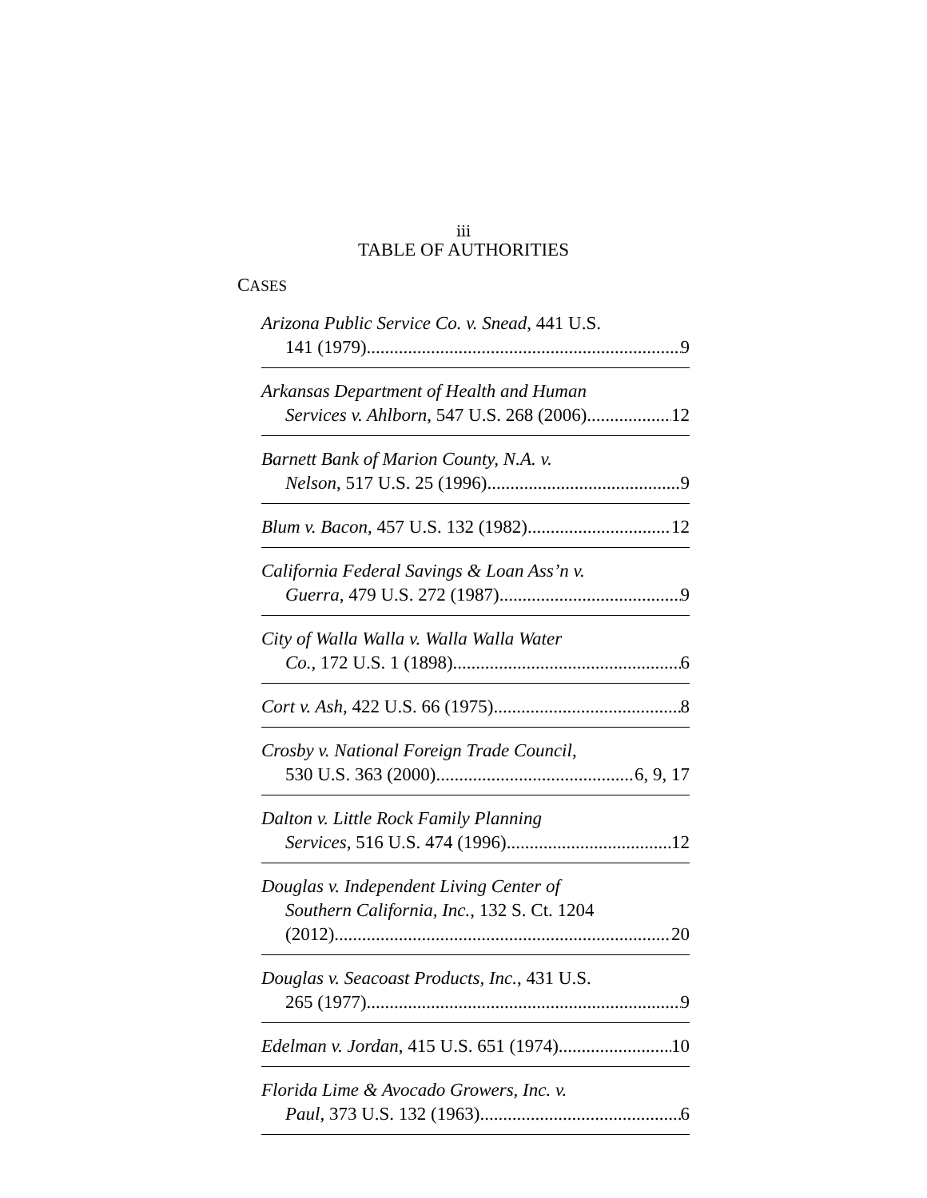iii
TABLE OF AUTHORITIES
CASES
Arizona Public Service Co. v. Snead, 441 U.S.
141 (1979) 9
Arkansas Department of Health and Human
Services v. Ahlborn, 547 U.S. 268 (2006) 12
Barnett Bank of Marion County, N.A. v.
Nelson, 517 U.S. 25 (1996) 9
Blum v. Bacon, 457 U.S. 132 (1982) 12
California Federal Savings & Loan Ass’n v.
Guerra, 479 U.S. 272 (1987) 9
City of Walla Walla v. Walla Walla Water
Co., 172 U.S. 1 (1898) 6
Cort v. Ash, 422 U.S. 66 (1975) 8
Crosby v. National Foreign Trade Council,
530 U.S. 363 (2000) 6, 9, 17
Dalton v. Little Rock Family Planning
Services, 516 U.S. 474 (1996) 12
Douglas v. Independent Living Center of
Southern California, Inc., 132 S. Ct. 1204
(2012) 20
Douglas v. Seacoast Products, Inc., 431 U.S.
265 (1977) 9
Edelman v. Jordan, 415 U.S. 651 (1974) 10
Florida Lime & Avocado Growers, Inc. v.
Paul, 373 U.S. 132 (1963) 6